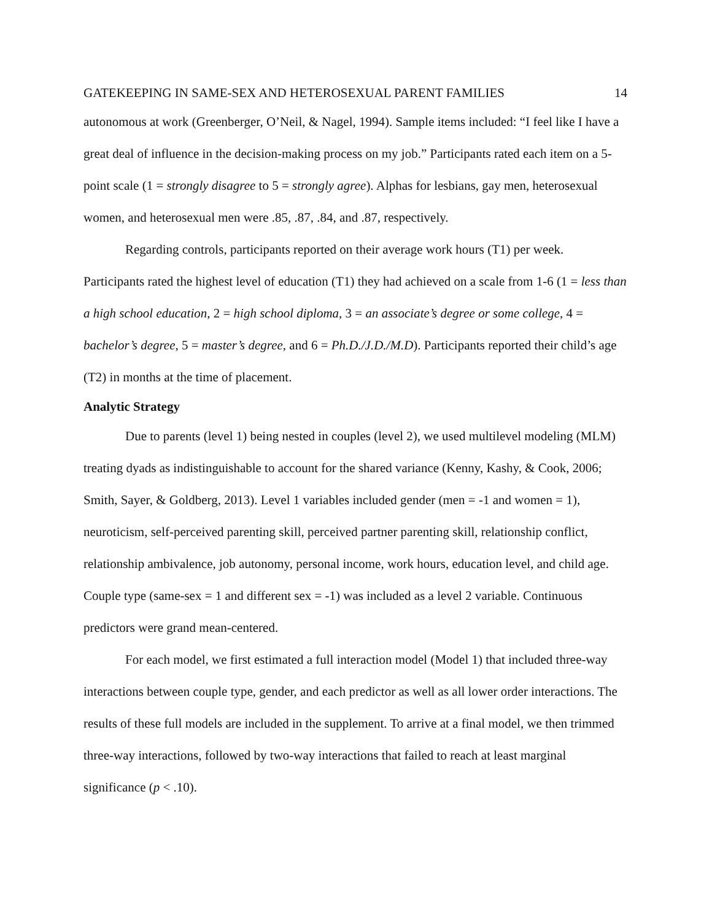GATEKEEPING IN SAME-SEX AND HETEROSEXUAL PARENT FAMILIES 14
autonomous at work (Greenberger, O’Neil, & Nagel, 1994). Sample items included: “I feel like I have a great deal of influence in the decision-making process on my job.” Participants rated each item on a 5-point scale (1 = strongly disagree to 5 = strongly agree). Alphas for lesbians, gay men, heterosexual women, and heterosexual men were .85, .87, .84, and .87, respectively.
Regarding controls, participants reported on their average work hours (T1) per week. Participants rated the highest level of education (T1) they had achieved on a scale from 1-6 (1 = less than a high school education, 2 = high school diploma, 3 = an associate’s degree or some college, 4 = bachelor’s degree, 5 = master’s degree, and 6 = Ph.D./J.D./M.D). Participants reported their child’s age (T2) in months at the time of placement.
Analytic Strategy
Due to parents (level 1) being nested in couples (level 2), we used multilevel modeling (MLM) treating dyads as indistinguishable to account for the shared variance (Kenny, Kashy, & Cook, 2006; Smith, Sayer, & Goldberg, 2013). Level 1 variables included gender (men = -1 and women = 1), neuroticism, self-perceived parenting skill, perceived partner parenting skill, relationship conflict, relationship ambivalence, job autonomy, personal income, work hours, education level, and child age. Couple type (same-sex = 1 and different sex = -1) was included as a level 2 variable. Continuous predictors were grand mean-centered.
For each model, we first estimated a full interaction model (Model 1) that included three-way interactions between couple type, gender, and each predictor as well as all lower order interactions. The results of these full models are included in the supplement. To arrive at a final model, we then trimmed three-way interactions, followed by two-way interactions that failed to reach at least marginal significance (p < .10).